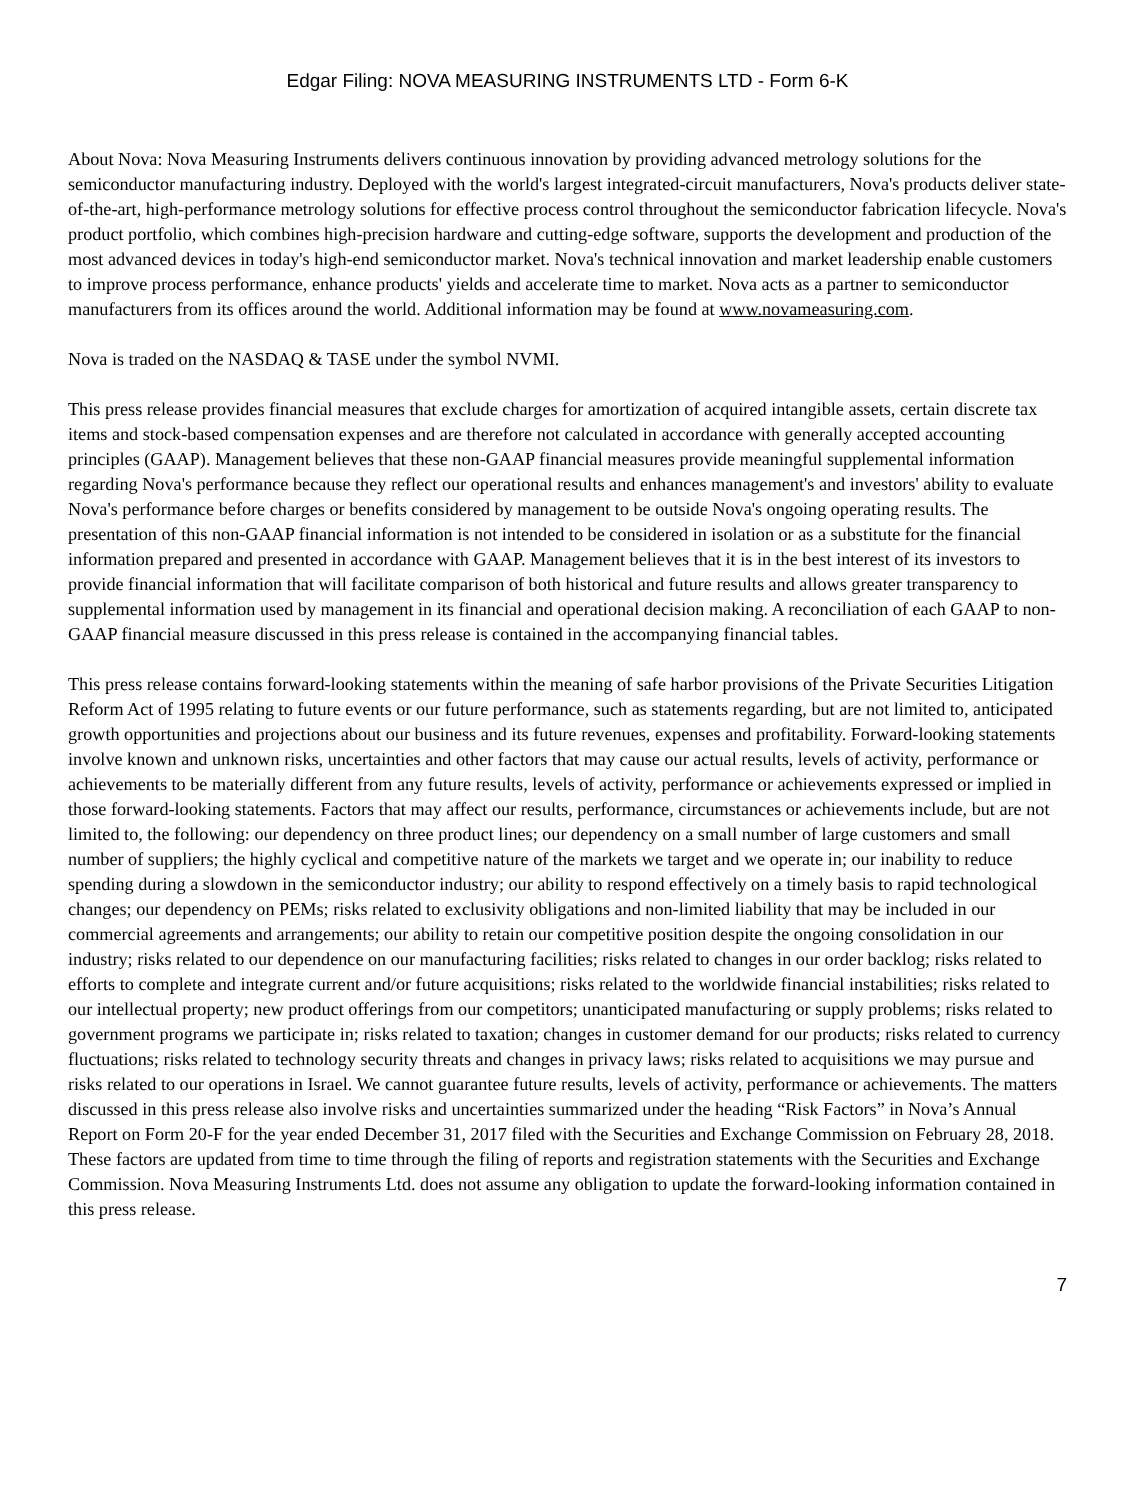Edgar Filing: NOVA MEASURING INSTRUMENTS LTD - Form 6-K
About Nova: Nova Measuring Instruments delivers continuous innovation by providing advanced metrology solutions for the semiconductor manufacturing industry. Deployed with the world's largest integrated-circuit manufacturers, Nova's products deliver state-of-the-art, high-performance metrology solutions for effective process control throughout the semiconductor fabrication lifecycle. Nova's product portfolio, which combines high-precision hardware and cutting-edge software, supports the development and production of the most advanced devices in today's high-end semiconductor market. Nova's technical innovation and market leadership enable customers to improve process performance, enhance products' yields and accelerate time to market. Nova acts as a partner to semiconductor manufacturers from its offices around the world. Additional information may be found at www.novameasuring.com.
Nova is traded on the NASDAQ & TASE under the symbol NVMI.
This press release provides financial measures that exclude charges for amortization of acquired intangible assets, certain discrete tax items and stock-based compensation expenses and are therefore not calculated in accordance with generally accepted accounting principles (GAAP). Management believes that these non-GAAP financial measures provide meaningful supplemental information regarding Nova's performance because they reflect our operational results and enhances management's and investors' ability to evaluate Nova's performance before charges or benefits considered by management to be outside Nova's ongoing operating results. The presentation of this non-GAAP financial information is not intended to be considered in isolation or as a substitute for the financial information prepared and presented in accordance with GAAP. Management believes that it is in the best interest of its investors to provide financial information that will facilitate comparison of both historical and future results and allows greater transparency to supplemental information used by management in its financial and operational decision making. A reconciliation of each GAAP to non-GAAP financial measure discussed in this press release is contained in the accompanying financial tables.
This press release contains forward-looking statements within the meaning of safe harbor provisions of the Private Securities Litigation Reform Act of 1995 relating to future events or our future performance, such as statements regarding, but are not limited to, anticipated growth opportunities and projections about our business and its future revenues, expenses and profitability. Forward-looking statements involve known and unknown risks, uncertainties and other factors that may cause our actual results, levels of activity, performance or achievements to be materially different from any future results, levels of activity, performance or achievements expressed or implied in those forward-looking statements. Factors that may affect our results, performance, circumstances or achievements include, but are not limited to, the following: our dependency on three product lines; our dependency on a small number of large customers and small number of suppliers; the highly cyclical and competitive nature of the markets we target and we operate in; our inability to reduce spending during a slowdown in the semiconductor industry; our ability to respond effectively on a timely basis to rapid technological changes; our dependency on PEMs; risks related to exclusivity obligations and non-limited liability that may be included in our commercial agreements and arrangements; our ability to retain our competitive position despite the ongoing consolidation in our industry; risks related to our dependence on our manufacturing facilities; risks related to changes in our order backlog; risks related to efforts to complete and integrate current and/or future acquisitions; risks related to the worldwide financial instabilities; risks related to our intellectual property; new product offerings from our competitors; unanticipated manufacturing or supply problems; risks related to government programs we participate in; risks related to taxation; changes in customer demand for our products; risks related to currency fluctuations; risks related to technology security threats and changes in privacy laws; risks related to acquisitions we may pursue and risks related to our operations in Israel. We cannot guarantee future results, levels of activity, performance or achievements. The matters discussed in this press release also involve risks and uncertainties summarized under the heading “Risk Factors” in Nova’s Annual Report on Form 20-F for the year ended December 31, 2017 filed with the Securities and Exchange Commission on February 28, 2018. These factors are updated from time to time through the filing of reports and registration statements with the Securities and Exchange Commission. Nova Measuring Instruments Ltd. does not assume any obligation to update the forward-looking information contained in this press release.
7